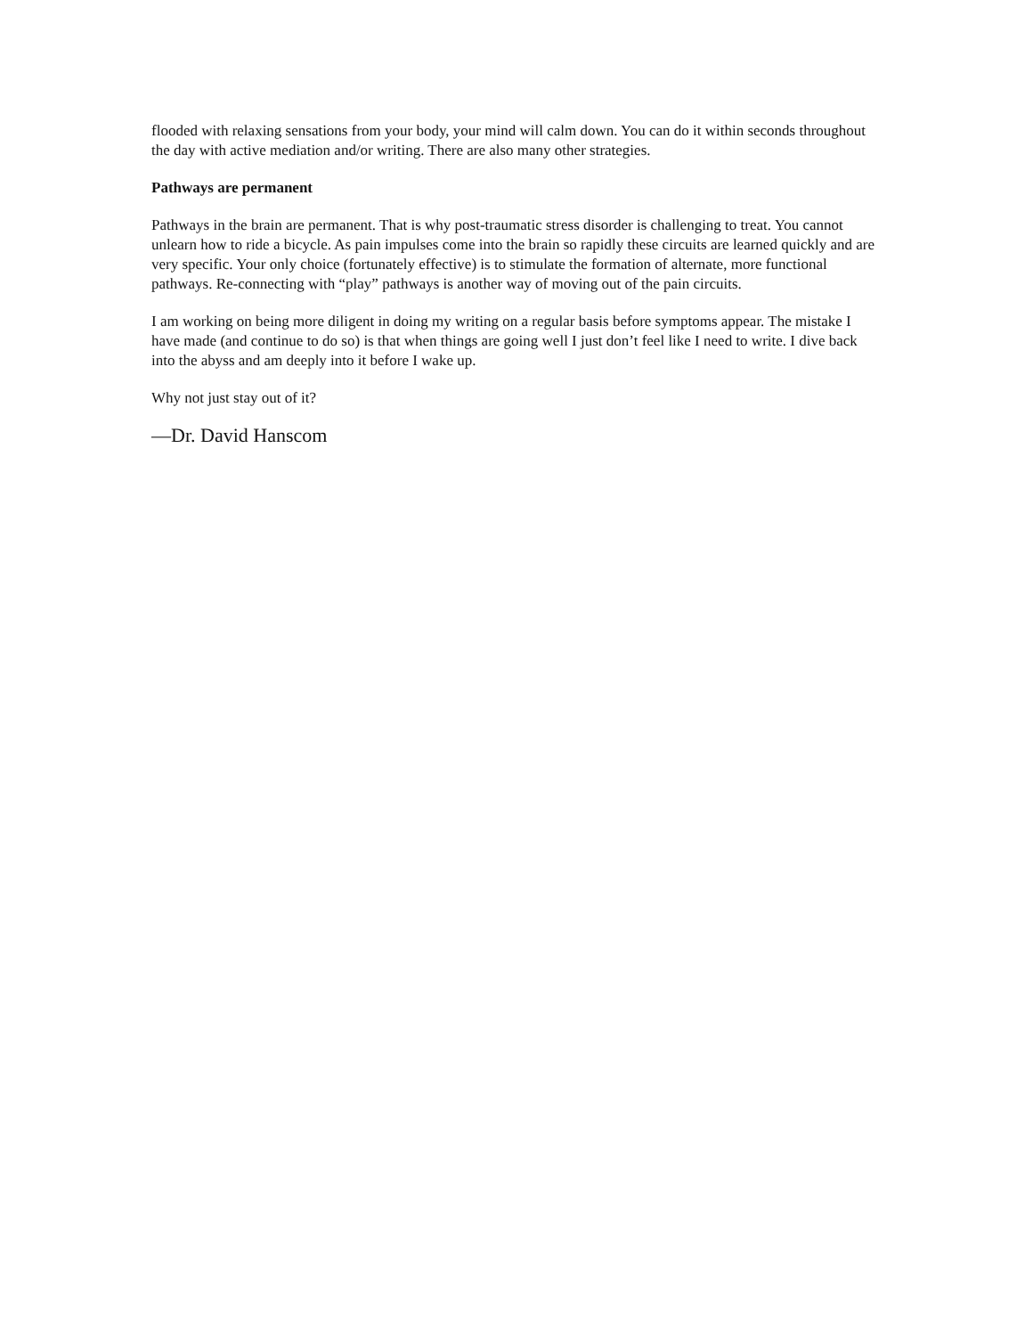flooded with relaxing sensations from your body, your mind will calm down. You can do it within seconds throughout the day with active mediation and/or writing. There are also many other strategies.
Pathways are permanent
Pathways in the brain are permanent. That is why post-traumatic stress disorder is challenging to treat. You cannot unlearn how to ride a bicycle. As pain impulses come into the brain so rapidly these circuits are learned quickly and are very specific. Your only choice (fortunately effective) is to stimulate the formation of alternate, more functional pathways. Re-connecting with “play” pathways is another way of moving out of the pain circuits.
I am working on being more diligent in doing my writing on a regular basis before symptoms appear. The mistake I have made (and continue to do so) is that when things are going well I just don’t feel like I need to write. I dive back into the abyss and am deeply into it before I wake up.
Why not just stay out of it?
—Dr. David Hanscom